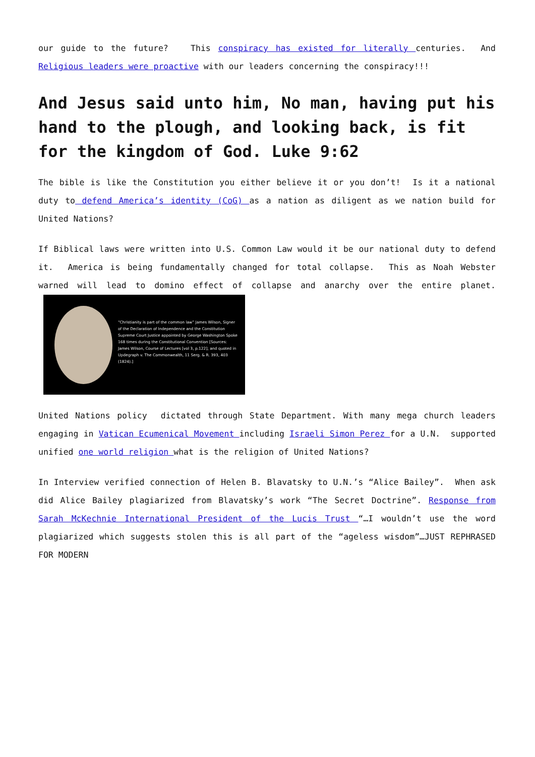our guide to the future? This conspiracy has existed for literally centuries. And Religious leaders were proactive with our leaders concerning the conspiracy!!!
And Jesus said unto him, No man, having put his hand to the plough, and looking back, is fit for the kingdom of God. Luke 9:62
The bible is like the Constitution you either believe it or you don’t! Is it a national duty to defend America’s identity (CoG) as a nation as diligent as we nation build for United Nations?
If Biblical laws were written into U.S. Common Law would it be our national duty to defend it. America is being fundamentally changed for total collapse. This as Noah Webster warned will lead to domino effect of collapse and anarchy over the entire planet. “Christianity is part of the common law” James Wilson, Signer of the Declaration of Independence and the Constitution Supreme Court Justice appointed by George Washington Spoke 168 times during the Constitutional Convention [Sources: James Wilson, Course of Lectures [vol 3, p.122]; and quoted in Updegraph v. The Commonwealth, 11 Serg. & R. 393, 403 (1824).]
United Nations policy dictated through State Department. With many mega church leaders engaging in Vatican Ecumenical Movement including Israeli Simon Perez for a U.N. supported unified one world religion what is the religion of United Nations?
In Interview verified connection of Helen B. Blavatsky to U.N.’s “Alice Bailey”. When ask did Alice Bailey plagiarized from Blavatsky’s work “The Secret Doctrine”. Response from Sarah McKechnie International President of the Lucis Trust “…I wouldn’t use the word plagiarized which suggests stolen this is all part of the “ageless wisdom”…JUST REPHRASED FOR MODERN